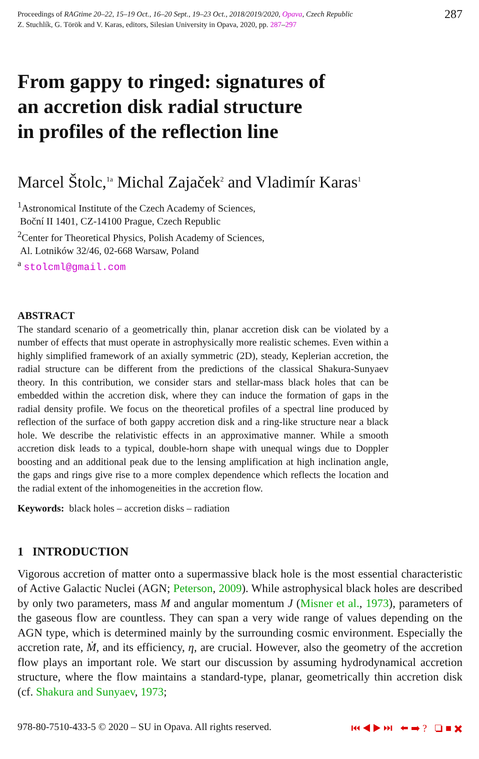Proceedings of RAGtime 20–22, 15–19 Oct., 16–20 Sept., 19–23 Oct., 2018/2019/2020, Opava, Czech Republic
Z. Stuchlík, G. Török and V. Karas, editors, Silesian University in Opava, 2020, pp. 287–297
287
From gappy to ringed: signatures of
an accretion disk radial structure
in profiles of the reflection line
Marcel Štolc,<sup>1a</sup> Michal Zajaček<sup>2</sup> and Vladimír Karas<sup>1</sup>
<sup>1</sup> Astronomical Institute of the Czech Academy of Sciences,
Boční II 1401, CZ-14100 Prague, Czech Republic
<sup>2</sup> Center for Theoretical Physics, Polish Academy of Sciences,
Al. Lotników 32/46, 02-668 Warsaw, Poland
<sup>a</sup> stolcml@gmail.com
ABSTRACT
The standard scenario of a geometrically thin, planar accretion disk can be violated by a number of effects that must operate in astrophysically more realistic schemes. Even within a highly simplified framework of an axially symmetric (2D), steady, Keplerian accretion, the radial structure can be different from the predictions of the classical Shakura-Sunyaev theory. In this contribution, we consider stars and stellar-mass black holes that can be embedded within the accretion disk, where they can induce the formation of gaps in the radial density profile. We focus on the theoretical profiles of a spectral line produced by reflection of the surface of both gappy accretion disk and a ring-like structure near a black hole. We describe the relativistic effects in an approximative manner. While a smooth accretion disk leads to a typical, double-horn shape with unequal wings due to Doppler boosting and an additional peak due to the lensing amplification at high inclination angle, the gaps and rings give rise to a more complex dependence which reflects the location and the radial extent of the inhomogeneities in the accretion flow.
Keywords: black holes – accretion disks – radiation
1 INTRODUCTION
Vigorous accretion of matter onto a supermassive black hole is the most essential characteristic of Active Galactic Nuclei (AGN; Peterson, 2009). While astrophysical black holes are described by only two parameters, mass M and angular momentum J (Misner et al., 1973), parameters of the gaseous flow are countless. They can span a very wide range of values depending on the AGN type, which is determined mainly by the surrounding cosmic environment. Especially the accretion rate, Ṁ, and its efficiency, η, are crucial. However, also the geometry of the accretion flow plays an important role. We start our discussion by assuming hydrodynamical accretion structure, where the flow maintains a standard-type, planar, geometrically thin accretion disk (cf. Shakura and Sunyaev, 1973;
978-80-7510-433-5 © 2020 – SU in Opava. All rights reserved. ⏮ ◀ ▶ ⏭ ⬅ ➡ ? ❏ ■ ✖